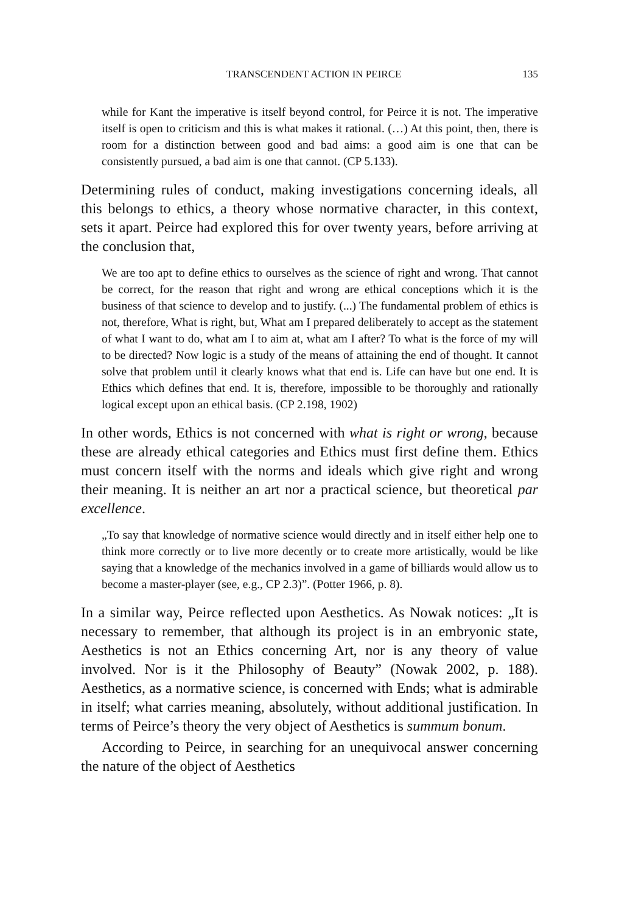TRANSCENDENT ACTION IN PEIRCE 135
while for Kant the imperative is itself beyond control, for Peirce it is not. The imperative itself is open to criticism and this is what makes it rational. (…) At this point, then, there is room for a distinction between good and bad aims: a good aim is one that can be consistently pursued, a bad aim is one that cannot. (CP 5.133).
Determining rules of conduct, making investigations concerning ideals, all this belongs to ethics, a theory whose normative character, in this context, sets it apart. Peirce had explored this for over twenty years, before arriving at the conclusion that,
We are too apt to define ethics to ourselves as the science of right and wrong. That cannot be correct, for the reason that right and wrong are ethical conceptions which it is the business of that science to develop and to justify. (...) The fundamental problem of ethics is not, therefore, What is right, but, What am I prepared deliberately to accept as the statement of what I want to do, what am I to aim at, what am I after? To what is the force of my will to be directed? Now logic is a study of the means of attaining the end of thought. It cannot solve that problem until it clearly knows what that end is. Life can have but one end. It is Ethics which defines that end. It is, therefore, impossible to be thoroughly and rationally logical except upon an ethical basis. (CP 2.198, 1902)
In other words, Ethics is not concerned with what is right or wrong, because these are already ethical categories and Ethics must first define them. Ethics must concern itself with the norms and ideals which give right and wrong their meaning. It is neither an art nor a practical science, but theoretical par excellence.
„To say that knowledge of normative science would directly and in itself either help one to think more correctly or to live more decently or to create more artistically, would be like saying that a knowledge of the mechanics involved in a game of billiards would allow us to become a master-player (see, e.g., CP 2.3)”. (Potter 1966, p. 8).
In a similar way, Peirce reflected upon Aesthetics. As Nowak notices: „It is necessary to remember, that although its project is in an embryonic state, Aesthetics is not an Ethics concerning Art, nor is any theory of value involved. Nor is it the Philosophy of Beauty” (Nowak 2002, p. 188). Aesthetics, as a normative science, is concerned with Ends; what is admirable in itself; what carries meaning, absolutely, without additional justification. In terms of Peirce’s theory the very object of Aesthetics is summum bonum.
According to Peirce, in searching for an unequivocal answer concerning the nature of the object of Aesthetics